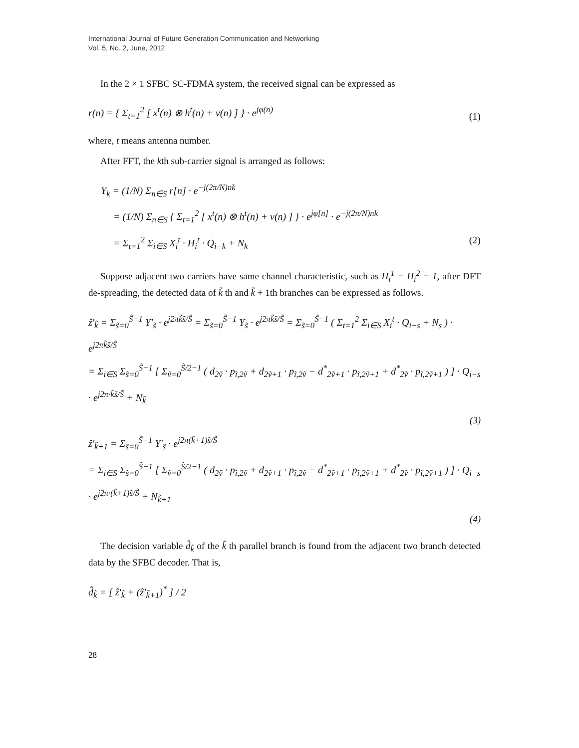International Journal of Future Generation Communication and Networking
Vol. 5, No. 2, June, 2012
In the 2 × 1 SFBC SC-FDMA system, the received signal can be expressed as
r(n) = { Σ<sub>t=1</sub><sup>2</sup> [ x<sup>t</sup>(n) ⊗ h<sup>t</sup>(n) + v(n) ] } · e<sup>jφ(n)</sup> (1)
where, t means antenna number.
After FFT, the kth sub-carrier signal is arranged as follows:
Y<sub>k</sub> = (1/N) Σ<sub>n∈S</sub> r[n] · e<sup>−j(2π/N)nk</sup>
= (1/N) Σ<sub>n∈S</sub> { Σ<sub>t=1</sub><sup>2</sup> [ x<sup>t</sup>(n) ⊗ h<sup>t</sup>(n) + v(n) ] } · e<sup>jφ[n]</sup> · e<sup>−j(2π/N)nk</sup>
= Σ<sub>t=1</sub><sup>2</sup> Σ<sub>i∈S</sub> X<sub>i</sub><sup>t</sup> · H<sub>i</sub><sup>t</sup> · Q<sub>i−k</sub> + N<sub>k</sub> (2)
Suppose adjacent two carriers have same channel characteristic, such as H<sub>i</sub><sup>1</sup> = H<sub>i</sub><sup>2</sup> = 1, after DFT de-spreading, the detected data of k̃ th and k̃ + 1th branches can be expressed as follows.
ẑ'<sub>k̃</sub> = Σ<sub>s̃=0</sub><sup>S̃−1</sup> Y'<sub>s̃</sub> · e<sup>j2πk̃s̃/S̃</sup> = Σ<sub>s̃=0</sub><sup>S̃−1</sup> Y<sub>s̃</sub> · e<sup>j2πk̃s̃/S̃</sup> = Σ<sub>s̃=0</sub><sup>S̃−1</sup> ( Σ<sub>t=1</sub><sup>2</sup> Σ<sub>i∈S</sub> X<sub>i</sub><sup>t</sup> · Q<sub>i−s</sub> + N<sub>s</sub> ) · e<sup>j2πk̃s̃/S̃</sup>
= Σ<sub>i∈S</sub> Σ<sub>s̃=0</sub><sup>S̃−1</sup> [ Σ<sub>ṽ=0</sub><sup>S̃/2−1</sup> ( d<sub>2ṽ</sub> · p<sub>ĩ,2ṽ</sub> + d<sub>2ṽ+1</sub> · p<sub>ĩ,2ṽ</sub> − d<sup>*</sup><sub>2ṽ+1</sub> · p<sub>ĩ,2ṽ+1</sub> + d<sup>*</sup><sub>2ṽ</sub> · p<sub>ĩ,2ṽ+1</sub> ) ] · Q<sub>i−s</sub> · e<sup>j2π·k̃s̃/S̃</sup> + N<sub>k̃</sub>
(3)
ẑ'<sub>k̃+1</sub> = Σ<sub>s̃=0</sub><sup>S̃−1</sup> Y'<sub>s̃</sub> · e<sup>j2π(k̃+1)s̃/S̃</sup>
= Σ<sub>i∈S</sub> Σ<sub>s̃=0</sub><sup>S̃−1</sup> [ Σ<sub>ṽ=0</sub><sup>S̃/2−1</sup> ( d<sub>2ṽ</sub> · p<sub>ĩ,2ṽ</sub> + d<sub>2ṽ+1</sub> · p<sub>ĩ,2ṽ</sub> − d<sup>*</sup><sub>2ṽ+1</sub> · p<sub>ĩ,2ṽ+1</sub> + d<sup>*</sup><sub>2ṽ</sub> · p<sub>ĩ,2ṽ+1</sub> ) ] · Q<sub>i−s</sub> · e<sup>j2π·(k̃+1)s̃/S̃</sup> + N<sub>k̃+1</sub>
(4)
The decision variable d̂<sub>k̃</sub> of the k̃ th parallel branch is found from the adjacent two branch detected data by the SFBC decoder. That is,
d̂<sub>k̃</sub> = [ ẑ'<sub>k̃</sub> + (ẑ'<sub>k̃+1</sub>)<sup>*</sup> ] / 2
28